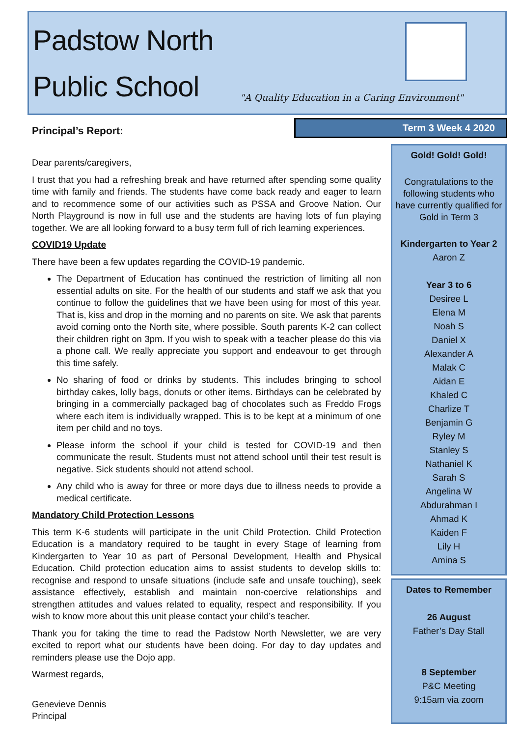Padstow North
Public School
"A Quality Education in a Caring Environment"
Principal’s Report:
Term 3 Week 4 2020
Dear parents/caregivers,
I trust that you had a refreshing break and have returned after spending some quality time with family and friends. The students have come back ready and eager to learn and to recommence some of our activities such as PSSA and Groove Nation. Our North Playground is now in full use and the students are having lots of fun playing together. We are all looking forward to a busy term full of rich learning experiences.
COVID19 Update
There have been a few updates regarding the COVID-19 pandemic.
The Department of Education has continued the restriction of limiting all non essential adults on site. For the health of our students and staff we ask that you continue to follow the guidelines that we have been using for most of this year. That is, kiss and drop in the morning and no parents on site. We ask that parents avoid coming onto the North site, where possible. South parents K-2 can collect their children right on 3pm. If you wish to speak with a teacher please do this via a phone call. We really appreciate you support and endeavour to get through this time safely.
No sharing of food or drinks by students. This includes bringing to school birthday cakes, lolly bags, donuts or other items. Birthdays can be celebrated by bringing in a commercially packaged bag of chocolates such as Freddo Frogs where each item is individually wrapped. This is to be kept at a minimum of one item per child and no toys.
Please inform the school if your child is tested for COVID-19 and then communicate the result. Students must not attend school until their test result is negative. Sick students should not attend school.
Any child who is away for three or more days due to illness needs to provide a medical certificate.
Mandatory Child Protection Lessons
This term K-6 students will participate in the unit Child Protection. Child Protection Education is a mandatory required to be taught in every Stage of learning from Kindergarten to Year 10 as part of Personal Development, Health and Physical Education. Child protection education aims to assist students to develop skills to: recognise and respond to unsafe situations (include safe and unsafe touching), seek assistance effectively, establish and maintain non-coercive relationships and strengthen attitudes and values related to equality, respect and responsibility. If you wish to know more about this unit please contact your child’s teacher.
Thank you for taking the time to read the Padstow North Newsletter, we are very excited to report what our students have been doing. For day to day updates and reminders please use the Dojo app.
Warmest regards,
Genevieve Dennis
Principal
Gold! Gold! Gold!
Congratulations to the following students who have currently qualified for Gold in Term 3
Kindergarten to Year 2
Aaron Z
Year 3 to 6
Desiree L
Elena M
Noah S
Daniel X
Alexander A
Malak C
Aidan E
Khaled C
Charlize T
Benjamin G
Ryley M
Stanley S
Nathaniel K
Sarah S
Angelina W
Abdurahman I
Ahmad K
Kaiden F
Lily H
Amina S
Dates to Remember
26 August
Father’s Day Stall
8 September
P&C Meeting
9:15am via zoom